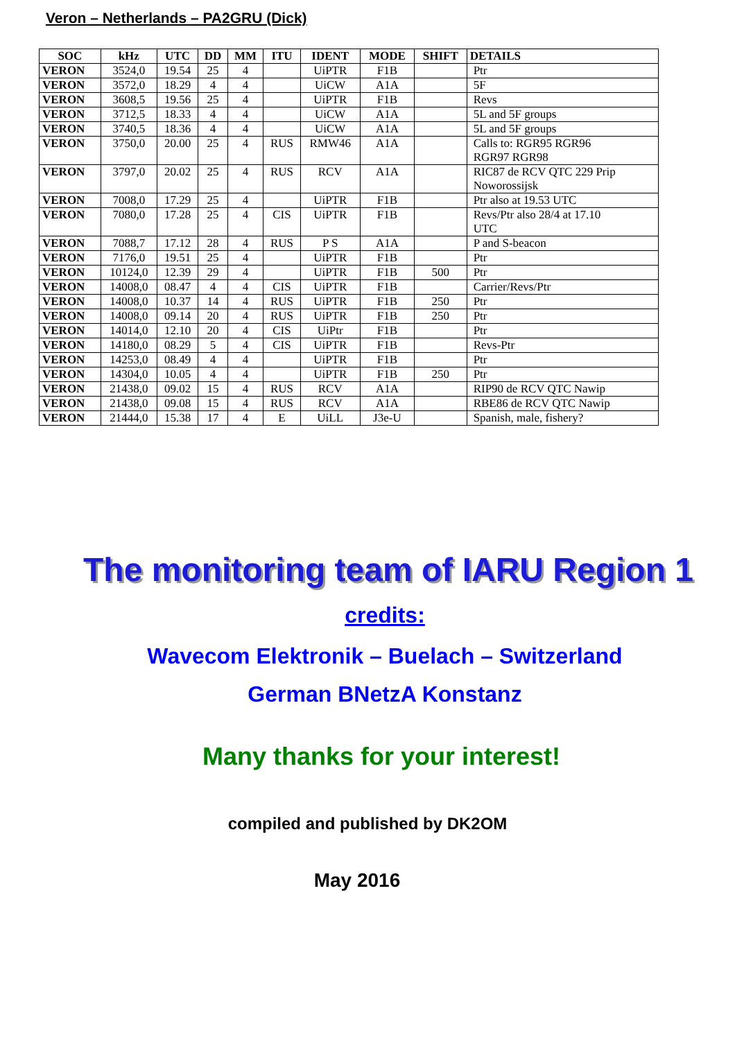Veron – Netherlands – PA2GRU (Dick)
| SOC | kHz | UTC | DD | MM | ITU | IDENT | MODE | SHIFT | DETAILS |
| --- | --- | --- | --- | --- | --- | --- | --- | --- | --- |
| VERON | 3524,0 | 19.54 | 25 | 4 | | UiPTR | F1B | | Ptr |
| VERON | 3572,0 | 18.29 | 4 | 4 | | UiCW | A1A | | 5F |
| VERON | 3608,5 | 19.56 | 25 | 4 | | UiPTR | F1B | | Revs |
| VERON | 3712,5 | 18.33 | 4 | 4 | | UiCW | A1A | | 5L and 5F groups |
| VERON | 3740,5 | 18.36 | 4 | 4 | | UiCW | A1A | | 5L and 5F groups |
| VERON | 3750,0 | 20.00 | 25 | 4 | RUS | RMW46 | A1A | | Calls to: RGR95 RGR96 RGR97 RGR98 |
| VERON | 3797,0 | 20.02 | 25 | 4 | RUS | RCV | A1A | | RIC87 de RCV QTC 229 Prip Noworossijsk |
| VERON | 7008,0 | 17.29 | 25 | 4 | | UiPTR | F1B | | Ptr also at 19.53 UTC |
| VERON | 7080,0 | 17.28 | 25 | 4 | CIS | UiPTR | F1B | | Revs/Ptr also 28/4 at 17.10 UTC |
| VERON | 7088,7 | 17.12 | 28 | 4 | RUS | P S | A1A | | P and S-beacon |
| VERON | 7176,0 | 19.51 | 25 | 4 | | UiPTR | F1B | | Ptr |
| VERON | 10124,0 | 12.39 | 29 | 4 | | UiPTR | F1B | 500 | Ptr |
| VERON | 14008,0 | 08.47 | 4 | 4 | CIS | UiPTR | F1B | | Carrier/Revs/Ptr |
| VERON | 14008,0 | 10.37 | 14 | 4 | RUS | UiPTR | F1B | 250 | Ptr |
| VERON | 14008,0 | 09.14 | 20 | 4 | RUS | UiPTR | F1B | 250 | Ptr |
| VERON | 14014,0 | 12.10 | 20 | 4 | CIS | UiPtr | F1B | | Ptr |
| VERON | 14180,0 | 08.29 | 5 | 4 | CIS | UiPTR | F1B | | Revs-Ptr |
| VERON | 14253,0 | 08.49 | 4 | 4 | | UiPTR | F1B | | Ptr |
| VERON | 14304,0 | 10.05 | 4 | 4 | | UiPTR | F1B | 250 | Ptr |
| VERON | 21438,0 | 09.02 | 15 | 4 | RUS | RCV | A1A | | RIP90 de RCV QTC Nawip |
| VERON | 21438,0 | 09.08 | 15 | 4 | RUS | RCV | A1A | | RBE86 de RCV QTC Nawip |
| VERON | 21444,0 | 15.38 | 17 | 4 | E | UiLL | J3e-U | | Spanish, male, fishery? |
The monitoring team of IARU Region 1
credits:
Wavecom Elektronik – Buelach – Switzerland
German BNetzA Konstanz
Many thanks for your interest!
compiled and published by DK2OM
May 2016